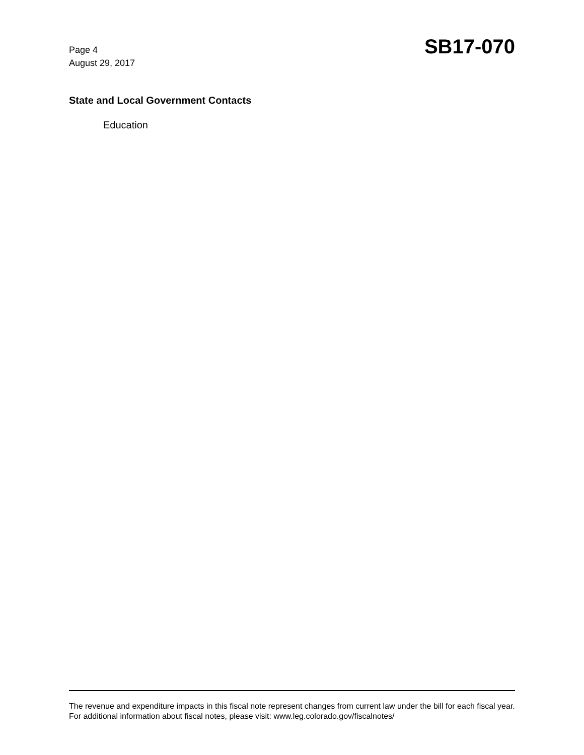Page 4
August 29, 2017
SB17-070
State and Local Government Contacts
Education
The revenue and expenditure impacts in this fiscal note represent changes from current law under the bill for each fiscal year. For additional information about fiscal notes, please visit: www.leg.colorado.gov/fiscalnotes/